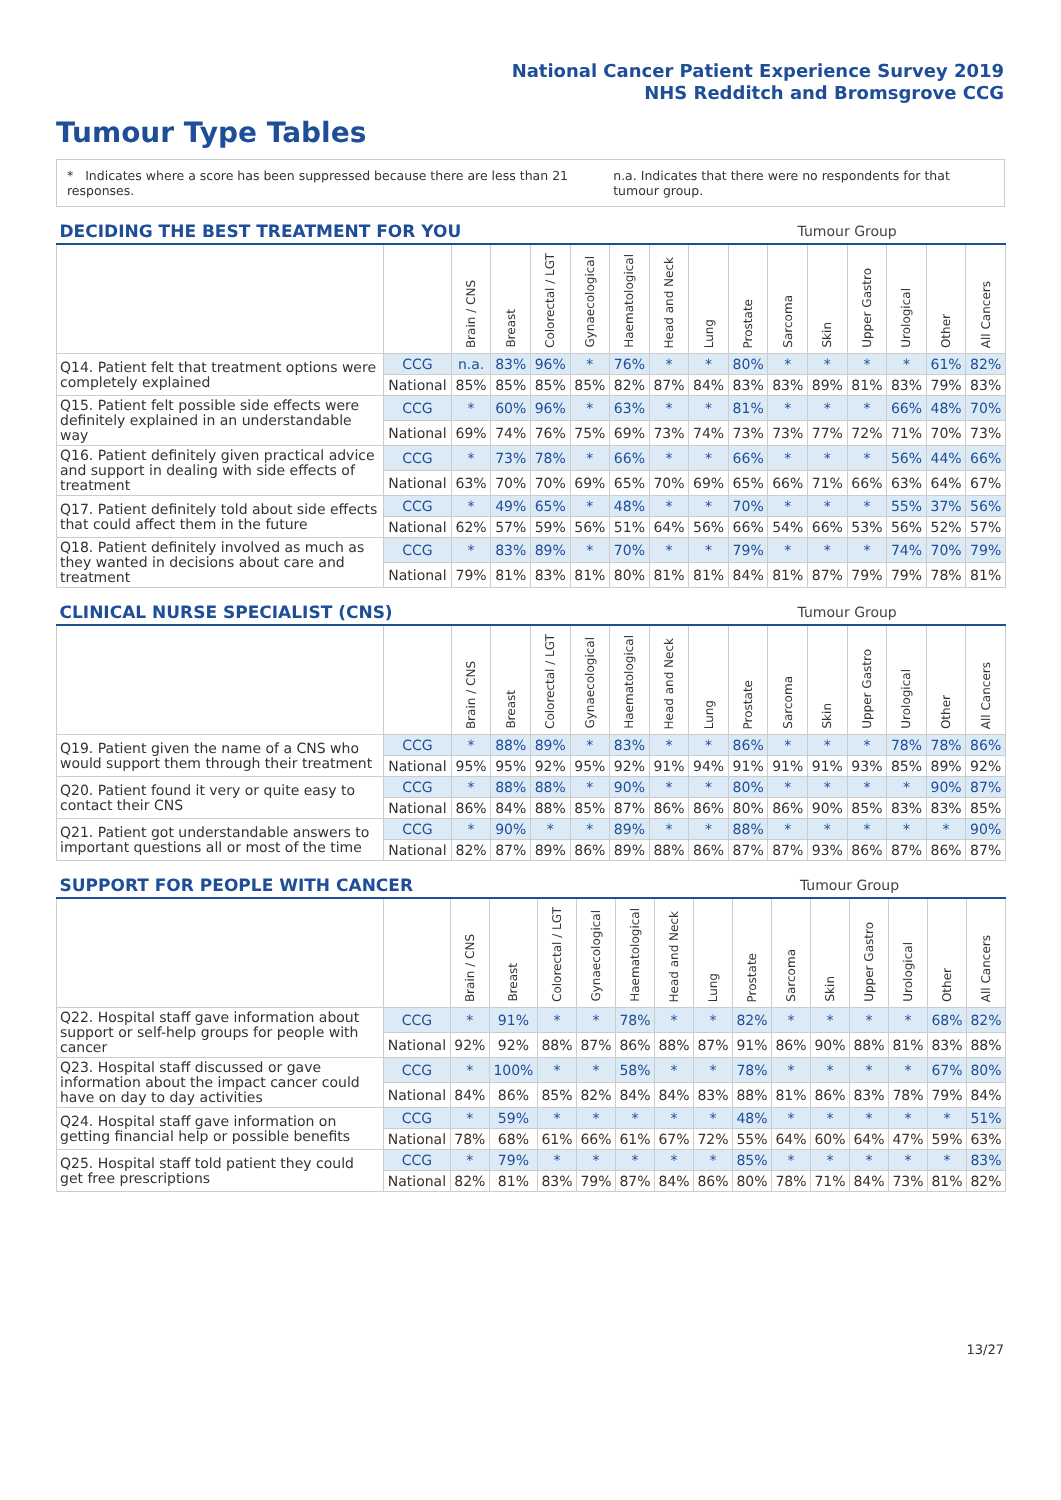National Cancer Patient Experience Survey 2019
NHS Redditch and Bromsgrove CCG
Tumour Type Tables
* Indicates where a score has been suppressed because there are less than 21 responses.
n.a. Indicates that there were no respondents for that tumour group.
| DECIDING THE BEST TREATMENT FOR YOU | | | | | | | | Tumour Group | | | | | | | |
| --- | --- | --- | --- | --- | --- | --- | --- | --- | --- | --- | --- | --- | --- | --- | --- |
| | | Brain / CNS | Breast | Colorectal / LGT | Gynaecological | Haematological | Head and Neck | Lung | Prostate | Sarcoma | Skin | Upper Gastro | Urological | Other | All Cancers |
| Q14. Patient felt that treatment options were completely explained | CCG | n.a. | 83% | 96% | * | 76% | * | * | 80% | * | * | * | * | 61% | 82% |
| | National | 85% | 85% | 85% | 85% | 82% | 87% | 84% | 83% | 83% | 89% | 81% | 83% | 79% | 83% |
| Q15. Patient felt possible side effects were definitely explained in an understandable way | CCG | * | 60% | 96% | * | 63% | * | * | 81% | * | * | * | 66% | 48% | 70% |
| | National | 69% | 74% | 76% | 75% | 69% | 73% | 74% | 73% | 73% | 77% | 72% | 71% | 70% | 73% |
| Q16. Patient definitely given practical advice and support in dealing with side effects of treatment | CCG | * | 73% | 78% | * | 66% | * | * | 66% | * | * | * | 56% | 44% | 66% |
| | National | 63% | 70% | 70% | 69% | 65% | 70% | 69% | 65% | 66% | 71% | 66% | 63% | 64% | 67% |
| Q17. Patient definitely told about side effects that could affect them in the future | CCG | * | 49% | 65% | * | 48% | * | * | 70% | * | * | * | 55% | 37% | 56% |
| | National | 62% | 57% | 59% | 56% | 51% | 64% | 56% | 66% | 54% | 66% | 53% | 56% | 52% | 57% |
| Q18. Patient definitely involved as much as they wanted in decisions about care and treatment | CCG | * | 83% | 89% | * | 70% | * | * | 79% | * | * | * | 74% | 70% | 79% |
| | National | 79% | 81% | 83% | 81% | 80% | 81% | 81% | 84% | 81% | 87% | 79% | 79% | 78% | 81% |
| CLINICAL NURSE SPECIALIST (CNS) | | | | | | | | Tumour Group | | | | | | | |
| --- | --- | --- | --- | --- | --- | --- | --- | --- | --- | --- | --- | --- | --- | --- | --- |
| | | Brain / CNS | Breast | Colorectal / LGT | Gynaecological | Haematological | Head and Neck | Lung | Prostate | Sarcoma | Skin | Upper Gastro | Urological | Other | All Cancers |
| Q19. Patient given the name of a CNS who would support them through their treatment | CCG | * | 88% | 89% | * | 83% | * | * | 86% | * | * | * | 78% | 78% | 86% |
| | National | 95% | 95% | 92% | 95% | 92% | 91% | 94% | 91% | 91% | 91% | 93% | 85% | 89% | 92% |
| Q20. Patient found it very or quite easy to contact their CNS | CCG | * | 88% | 88% | * | 90% | * | * | 80% | * | * | * | * | 90% | 87% |
| | National | 86% | 84% | 88% | 85% | 87% | 86% | 86% | 80% | 86% | 90% | 85% | 83% | 83% | 85% |
| Q21. Patient got understandable answers to important questions all or most of the time | CCG | * | 90% | * | * | 89% | * | * | 88% | * | * | * | * | * | 90% |
| | National | 82% | 87% | 89% | 86% | 89% | 88% | 86% | 87% | 87% | 93% | 86% | 87% | 86% | 87% |
| SUPPORT FOR PEOPLE WITH CANCER | | | | | | | | Tumour Group | | | | | | | |
| --- | --- | --- | --- | --- | --- | --- | --- | --- | --- | --- | --- | --- | --- | --- | --- |
| | | Brain / CNS | Breast | Colorectal / LGT | Gynaecological | Haematological | Head and Neck | Lung | Prostate | Sarcoma | Skin | Upper Gastro | Urological | Other | All Cancers |
| Q22. Hospital staff gave information about support or self-help groups for people with cancer | CCG | * | 91% | * | * | 78% | * | * | 82% | * | * | * | * | 68% | 82% |
| | National | 92% | 92% | 88% | 87% | 86% | 88% | 87% | 91% | 86% | 90% | 88% | 81% | 83% | 88% |
| Q23. Hospital staff discussed or gave information about the impact cancer could have on day to day activities | CCG | * | 100% | * | * | 58% | * | * | 78% | * | * | * | * | 67% | 80% |
| | National | 84% | 86% | 85% | 82% | 84% | 84% | 83% | 88% | 81% | 86% | 83% | 78% | 79% | 84% |
| Q24. Hospital staff gave information on getting financial help or possible benefits | CCG | * | 59% | * | * | * | * | * | 48% | * | * | * | * | * | 51% |
| | National | 78% | 68% | 61% | 66% | 61% | 67% | 72% | 55% | 64% | 60% | 64% | 47% | 59% | 63% |
| Q25. Hospital staff told patient they could get free prescriptions | CCG | * | 79% | * | * | * | * | * | 85% | * | * | * | * | * | 83% |
| | National | 82% | 81% | 83% | 79% | 87% | 84% | 86% | 80% | 78% | 71% | 84% | 73% | 81% | 82% |
13/27